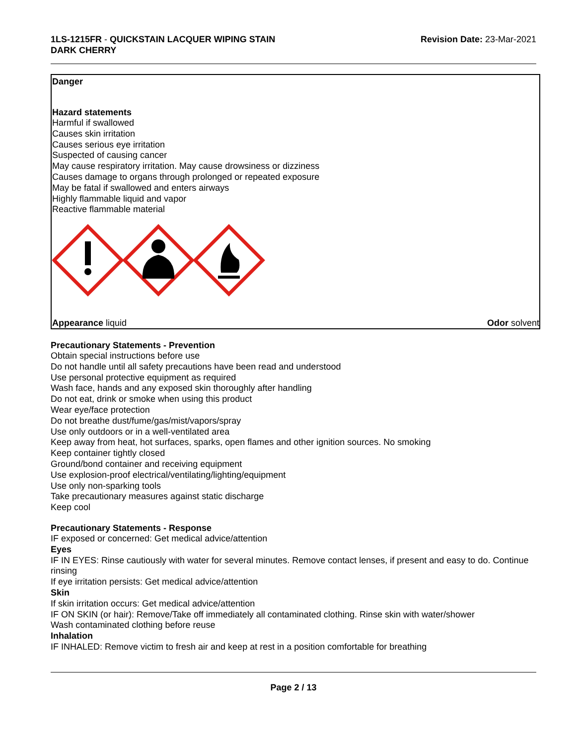1LS-1215FR - QUICKSTAIN LACQUER WIPING STAIN
DARK CHERRY
Revision Date: 23-Mar-2021
Danger
Hazard statements
Harmful if swallowed
Causes skin irritation
Causes serious eye irritation
Suspected of causing cancer
May cause respiratory irritation. May cause drowsiness or dizziness
Causes damage to organs through prolonged or repeated exposure
May be fatal if swallowed and enters airways
Highly flammable liquid and vapor
Reactive flammable material
Appearance liquid Odor solvent
Precautionary Statements - Prevention
Obtain special instructions before use
Do not handle until all safety precautions have been read and understood
Use personal protective equipment as required
Wash face, hands and any exposed skin thoroughly after handling
Do not eat, drink or smoke when using this product
Wear eye/face protection
Do not breathe dust/fume/gas/mist/vapors/spray
Use only outdoors or in a well-ventilated area
Keep away from heat, hot surfaces, sparks, open flames and other ignition sources. No smoking
Keep container tightly closed
Ground/bond container and receiving equipment
Use explosion-proof electrical/ventilating/lighting/equipment
Use only non-sparking tools
Take precautionary measures against static discharge
Keep cool
Precautionary Statements - Response
IF exposed or concerned: Get medical advice/attention
Eyes
IF IN EYES: Rinse cautiously with water for several minutes. Remove contact lenses, if present and easy to do. Continue rinsing
If eye irritation persists: Get medical advice/attention
Skin
If skin irritation occurs: Get medical advice/attention
IF ON SKIN (or hair): Remove/Take off immediately all contaminated clothing. Rinse skin with water/shower
Wash contaminated clothing before reuse
Inhalation
IF INHALED: Remove victim to fresh air and keep at rest in a position comfortable for breathing
Page 2 / 13